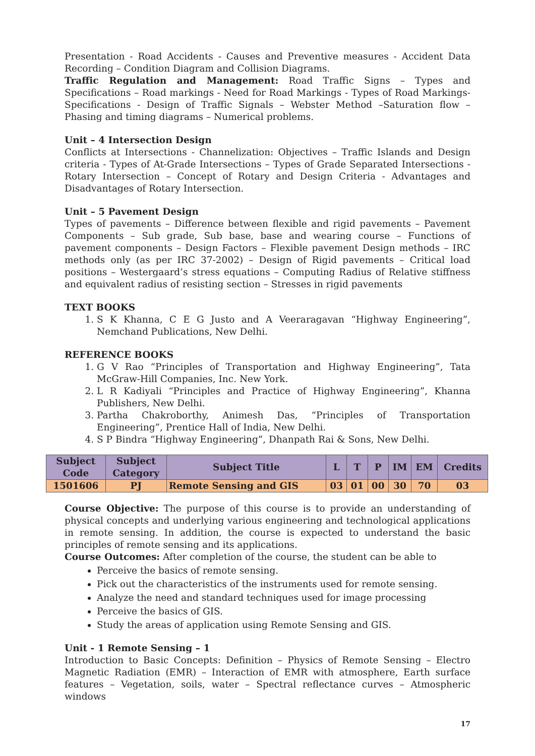Presentation - Road Accidents - Causes and Preventive measures - Accident Data Recording – Condition Diagram and Collision Diagrams.
Traffic Regulation and Management: Road Traffic Signs – Types and Specifications – Road markings - Need for Road Markings - Types of Road Markings- Specifications - Design of Traffic Signals – Webster Method –Saturation flow – Phasing and timing diagrams – Numerical problems.
Unit – 4 Intersection Design
Conflicts at Intersections - Channelization: Objectives – Traffic Islands and Design criteria - Types of At-Grade Intersections – Types of Grade Separated Intersections - Rotary Intersection – Concept of Rotary and Design Criteria - Advantages and Disadvantages of Rotary Intersection.
Unit – 5 Pavement Design
Types of pavements – Difference between flexible and rigid pavements – Pavement Components – Sub grade, Sub base, base and wearing course – Functions of pavement components – Design Factors – Flexible pavement Design methods – IRC methods only (as per IRC 37-2002) – Design of Rigid pavements – Critical load positions – Westergaard’s stress equations – Computing Radius of Relative stiffness and equivalent radius of resisting section – Stresses in rigid pavements
TEXT BOOKS
1. S K Khanna, C E G Justo and A Veeraragavan “Highway Engineering”, Nemchand Publications, New Delhi.
REFERENCE BOOKS
1. G V Rao “Principles of Transportation and Highway Engineering”, Tata McGraw-Hill Companies, Inc. New York.
2. L R Kadiyali “Principles and Practice of Highway Engineering”, Khanna Publishers, New Delhi.
3. Partha Chakroborthy, Animesh Das, “Principles of Transportation Engineering”, Prentice Hall of India, New Delhi.
4. S P Bindra “Highway Engineering”, Dhanpath Rai & Sons, New Delhi.
| Subject Code | Subject Category | Subject Title | L | T | P | IM | EM | Credits |
| --- | --- | --- | --- | --- | --- | --- | --- | --- |
| 1501606 | PJ | Remote Sensing and GIS | 03 | 01 | 00 | 30 | 70 | 03 |
Course Objective: The purpose of this course is to provide an understanding of physical concepts and underlying various engineering and technological applications in remote sensing. In addition, the course is expected to understand the basic principles of remote sensing and its applications.
Course Outcomes: After completion of the course, the student can be able to
Perceive the basics of remote sensing.
Pick out the characteristics of the instruments used for remote sensing.
Analyze the need and standard techniques used for image processing
Perceive the basics of GIS.
Study the areas of application using Remote Sensing and GIS.
Unit - 1 Remote Sensing – 1
Introduction to Basic Concepts: Definition – Physics of Remote Sensing – Electro Magnetic Radiation (EMR) – Interaction of EMR with atmosphere, Earth surface features – Vegetation, soils, water – Spectral reflectance curves – Atmospheric windows
17